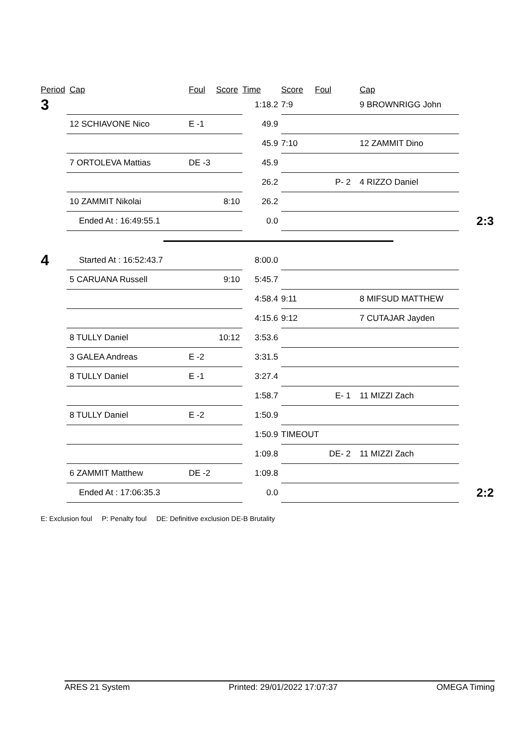| Period | Cap | Foul | Score | Time | Score | Foul | Cap | |
| --- | --- | --- | --- | --- | --- | --- | --- | --- |
| 3 | | | | 1:18.2 | 7:9 | | 9 BROWNRIGG John | |
| | 12 SCHIAVONE Nico | E -1 | | 49.9 | | | | |
| | | | | 45.9 | 7:10 | | 12 ZAMMIT Dino | |
| | 7 ORTOLEVA Mattias | DE -3 | | 45.9 | | | | |
| | | | | 26.2 | | P- 2 | 4 RIZZO Daniel | |
| | 10 ZAMMIT Nikolai | | 8:10 | 26.2 | | | | |
| | Ended At : 16:49:55.1 | | | 0.0 | | | | 2:3 |
| 4 | Started At : 16:52:43.7 | | | 8:00.0 | | | | |
| | 5 CARUANA Russell | | 9:10 | 5:45.7 | | | | |
| | | | | 4:58.4 | 9:11 | | 8 MIFSUD MATTHEW | |
| | | | | 4:15.6 | 9:12 | | 7 CUTAJAR Jayden | |
| | 8 TULLY Daniel | | 10:12 | 3:53.6 | | | | |
| | 3 GALEA Andreas | E -2 | | 3:31.5 | | | | |
| | 8 TULLY Daniel | E -1 | | 3:27.4 | | | | |
| | | | | 1:58.7 | | E- 1 | 11 MIZZI Zach | |
| | 8 TULLY Daniel | E -2 | | 1:50.9 | | | | |
| | | | | 1:50.9 | TIMEOUT | | | |
| | | | | 1:09.8 | | DE- 2 | 11 MIZZI Zach | |
| | 6 ZAMMIT Matthew | DE -2 | | 1:09.8 | | | | |
| | Ended At : 17:06:35.3 | | | 0.0 | | | | 2:2 |
E: Exclusion foul P: Penalty foul DE: Definitive exclusion DE-B Brutality
ARES 21 System Printed: 29/01/2022 17:07:37 OMEGA Timing